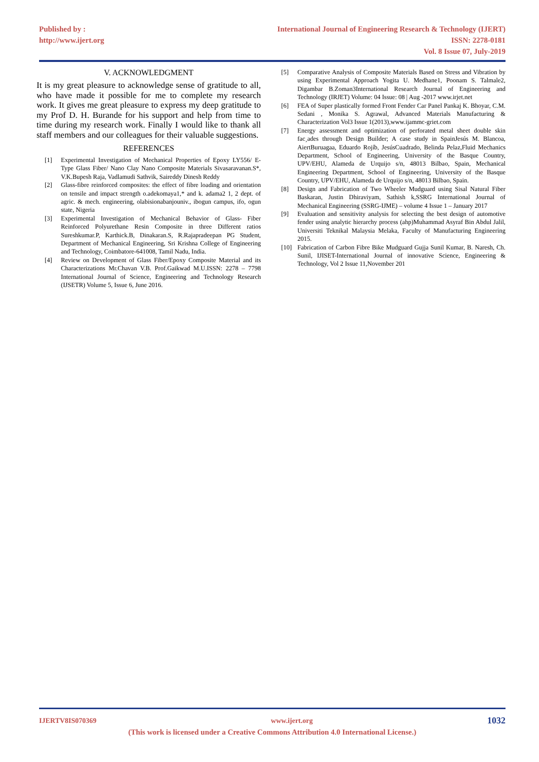Published by :
http://www.ijert.org
International Journal of Engineering Research & Technology (IJERT)
ISSN: 2278-0181
Vol. 8 Issue 07, July-2019
V. ACKNOWLEDGMENT
It is my great pleasure to acknowledge sense of gratitude to all, who have made it possible for me to complete my research work. It gives me great pleasure to express my deep gratitude to my Prof D. H. Burande for his support and help from time to time during my research work. Finally I would like to thank all staff members and our colleagues for their valuable suggestions.
REFERENCES
[1] Experimental Investigation of Mechanical Properties of Epoxy LY556/ E-Type Glass Fiber/ Nano Clay Nano Composite Materials Sivasaravanan.S*, V.K.Bupesh Raja, Vadlamudi Sathvik, Saireddy Dinesh Reddy
[2] Glass-fibre reinforced composites: the effect of fibre loading and orientation on tensile and impact strength o.adekomaya1,* and k. adama2 1, 2 dept. of agric. & mech. engineering, olabisionabanjouniv., ibogun campus, ifo, ogun state, Nigeria
[3] Experimental Investigation of Mechanical Behavior of Glass- Fiber Reinforced Polyurethane Resin Composite in three Different ratios Sureshkumar.P, Karthick.B, Dinakaran.S, R.Rajapradeepan PG Student, Department of Mechanical Engineering, Sri Krishna College of Engineering and Technology, Coimbatore-641008, Tamil Nadu, India.
[4] Review on Development of Glass Fiber/Epoxy Composite Material and its Characterizations Mr.Chavan V.B. Prof.Gaikwad M.U.ISSN: 2278 – 7798 International Journal of Science, Engineering and Technology Research (IJSETR) Volume 5, Issue 6, June 2016.
[5] Comparative Analysis of Composite Materials Based on Stress and Vibration by using Experimental Approach Yogita U. Medhane1, Poonam S. Talmale2, Digambar B.Zoman3International Research Journal of Engineering and Technology (IRJET) Volume: 04 Issue: 08 | Aug -2017 www.irjet.net
[6] FEA of Super plastically formed Front Fender Car Panel Pankaj K. Bhoyar, C.M. Sedani , Monika S. Agrawal, Advanced Materials Manufacturing & Characterization Vol3 Issue 1(2013),www.ijammc-griet.com
[7] Energy assessment and optimization of perforated metal sheet double skin fac¸ades through Design Builder; A case study in SpainJesús M. Blancoa, AiertBuruagaa, Eduardo Rojíb, JesúsCuadrado, Belinda Pelaz,Fluid Mechanics Department, School of Engineering, University of the Basque Country, UPV/EHU, Alameda de Urquijo s/n, 48013 Bilbao, Spain, Mechanical Engineering Department, School of Engineering, University of the Basque Country, UPV/EHU, Alameda de Urquijo s/n, 48013 Bilbao, Spain.
[8] Design and Fabrication of Two Wheeler Mudguard using Sisal Natural Fiber Baskaran, Justin Dhiraviyam, Sathish k,SSRG International Journal of Mechanical Engineering (SSRG-IJME) – volume 4 Issue 1 – January 2017
[9] Evaluation and sensitivity analysis for selecting the best design of automotive fender using analytic hierarchy process (ahp)Muhammad Asyraf Bin Abdul Jalil, Universiti Teknikal Malaysia Melaka, Faculty of Manufacturing Engineering 2015.
[10] Fabrication of Carbon Fibre Bike Mudguard Gujja Sunil Kumar, B. Naresh, Ch. Sunil, IJISET-International Journal of innovative Science, Engineering & Technology, Vol 2 Issue 11,November 201
IJERTV8IS070369 www.ijert.org 1032
(This work is licensed under a Creative Commons Attribution 4.0 International License.)